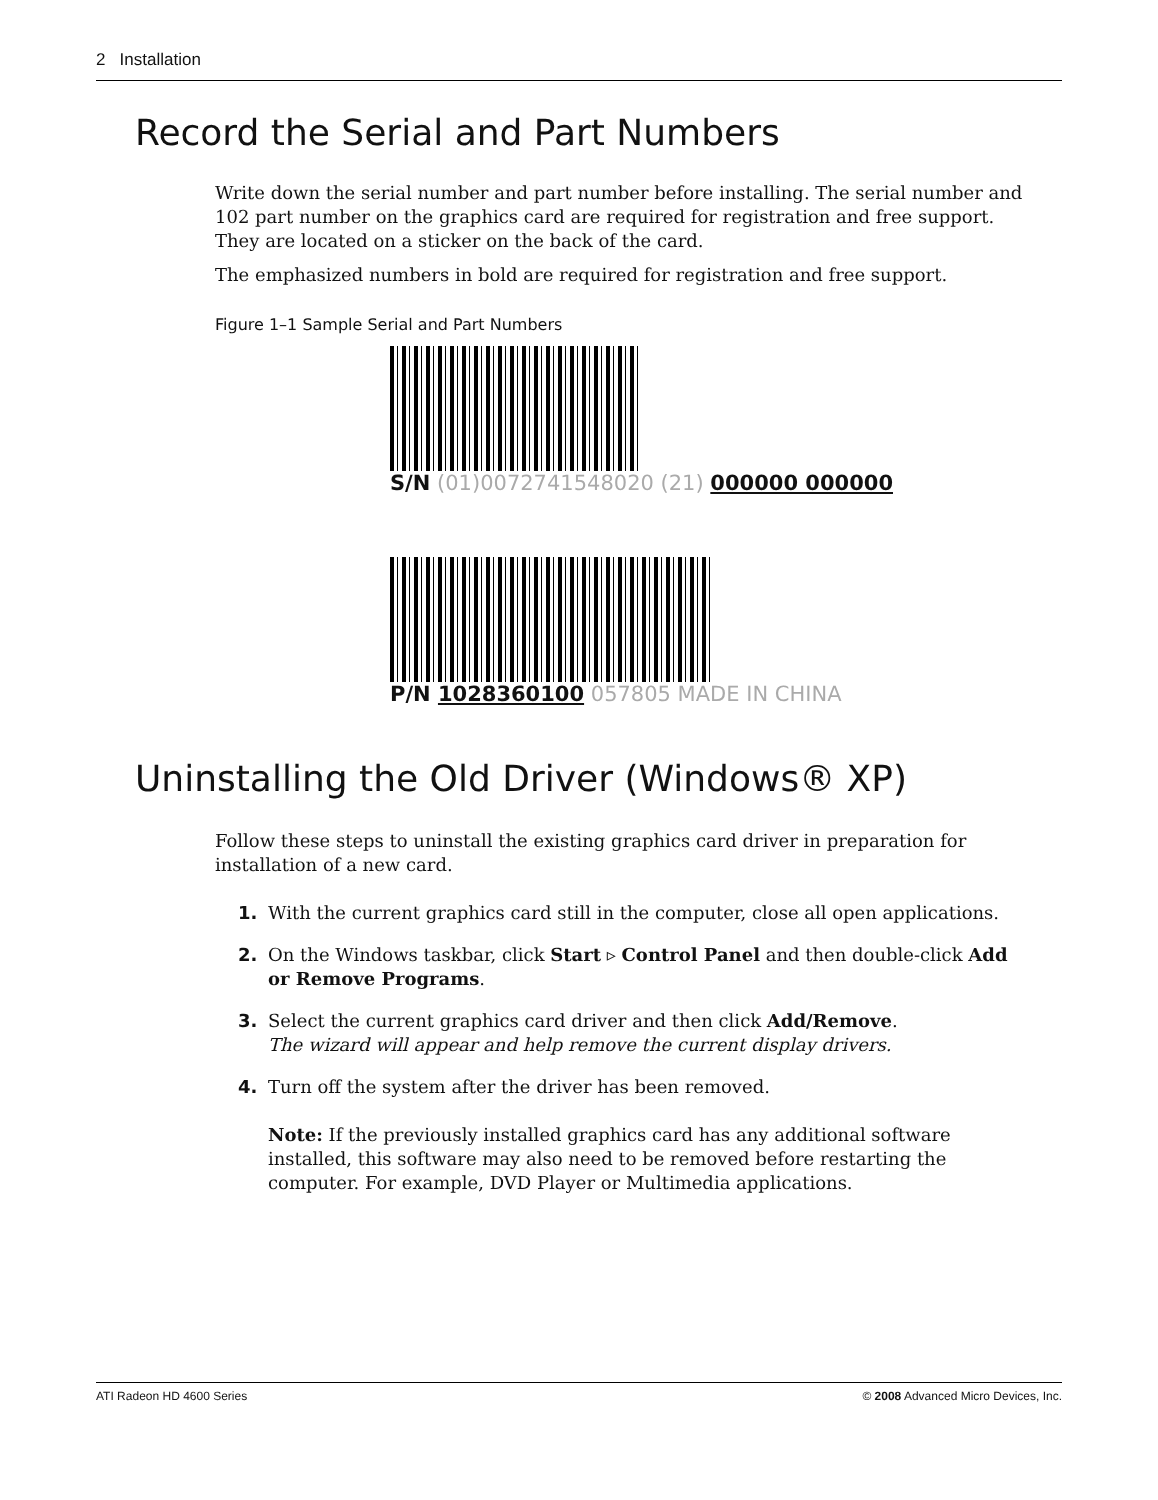2 Installation
Record the Serial and Part Numbers
Write down the serial number and part number before installing. The serial number and 102 part number on the graphics card are required for registration and free support. They are located on a sticker on the back of the card.
The emphasized numbers in bold are required for registration and free support.
Figure 1–1 Sample Serial and Part Numbers
S/N (01)0072741548020 (21) 000000 000000
P/N 1028360100 057805 MADE IN CHINA
Uninstalling the Old Driver (Windows® XP)
Follow these steps to uninstall the existing graphics card driver in preparation for installation of a new card.
1. With the current graphics card still in the computer, close all open applications.
2. On the Windows taskbar, click Start ▹ Control Panel and then double-click Add or Remove Programs.
3. Select the current graphics card driver and then click Add/Remove.
The wizard will appear and help remove the current display drivers.
4. Turn off the system after the driver has been removed.
Note: If the previously installed graphics card has any additional software installed, this software may also need to be removed before restarting the computer. For example, DVD Player or Multimedia applications.
ATI Radeon HD 4600 Series © 2008 Advanced Micro Devices, Inc.